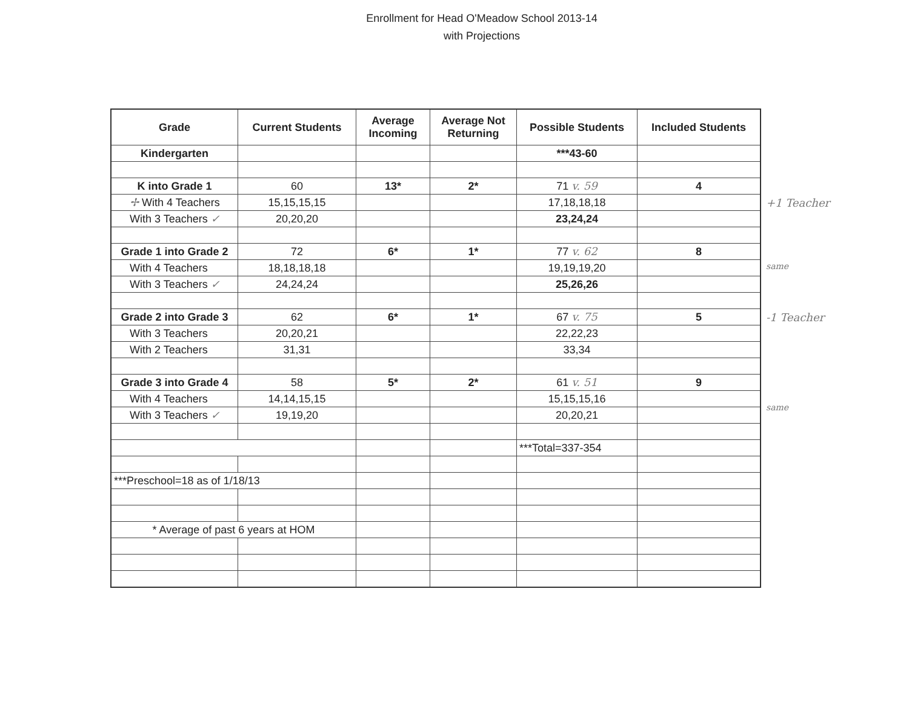Enrollment for Head O'Meadow School 2013-14
with Projections
| Grade | Current Students | Average Incoming | Average Not Returning | Possible Students | Included Students |
| --- | --- | --- | --- | --- | --- |
| Kindergarten | | | | ***43-60 | |
| K into Grade 1 | 60 | 13* | 2* | 71 v. 59 | 4 |
| ✢ With 4 Teachers | 15,15,15,15 | | | 17,18,18,18 | |
| With 3 Teachers ✓ | 20,20,20 | | | 23,24,24 | |
| Grade 1 into Grade 2 | 72 | 6* | 1* | 77 v. 62 | 8 |
| With 4 Teachers | 18,18,18,18 | | | 19,19,19,20 | |
| With 3 Teachers ✓ | 24,24,24 | | | 25,26,26 | |
| Grade 2 into Grade 3 | 62 | 6* | 1* | 67 v. 75 | 5 |
| With 3 Teachers | 20,20,21 | | | 22,22,23 | |
| With 2 Teachers | 31,31 | | | 33,34 | |
| Grade 3 into Grade 4 | 58 | 5* | 2* | 61 v. 51 | 9 |
| With 4 Teachers | 14,14,15,15 | | | 15,15,15,16 | |
| With 3 Teachers ✓ | 19,19,20 | | | 20,20,21 | |
| | | | | ***Total=337-354 | |
| ***Preschool=18 as of 1/18/13 | | | | | |
| * Average of past 6 years at HOM | | | | | |
+1 Teacher
same
-1 Teacher
same